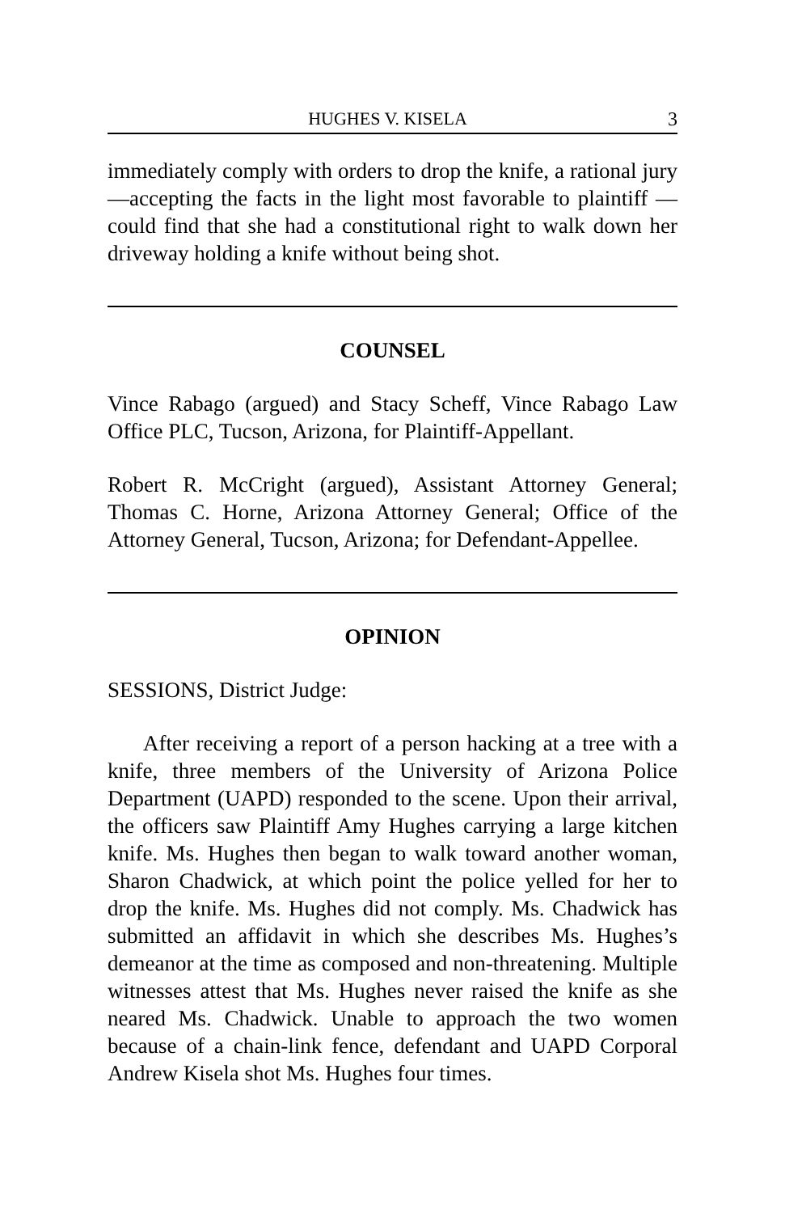HUGHES V. KISELA 3
immediately comply with orders to drop the knife, a rational jury—accepting the facts in the light most favorable to plaintiff —could find that she had a constitutional right to walk down her driveway holding a knife without being shot.
COUNSEL
Vince Rabago (argued) and Stacy Scheff, Vince Rabago Law Office PLC, Tucson, Arizona, for Plaintiff-Appellant.
Robert R. McCright (argued), Assistant Attorney General; Thomas C. Horne, Arizona Attorney General; Office of the Attorney General, Tucson, Arizona; for Defendant-Appellee.
OPINION
SESSIONS, District Judge:
After receiving a report of a person hacking at a tree with a knife, three members of the University of Arizona Police Department (UAPD) responded to the scene. Upon their arrival, the officers saw Plaintiff Amy Hughes carrying a large kitchen knife. Ms. Hughes then began to walk toward another woman, Sharon Chadwick, at which point the police yelled for her to drop the knife. Ms. Hughes did not comply. Ms. Chadwick has submitted an affidavit in which she describes Ms. Hughes’s demeanor at the time as composed and non-threatening. Multiple witnesses attest that Ms. Hughes never raised the knife as she neared Ms. Chadwick. Unable to approach the two women because of a chain-link fence, defendant and UAPD Corporal Andrew Kisela shot Ms. Hughes four times.